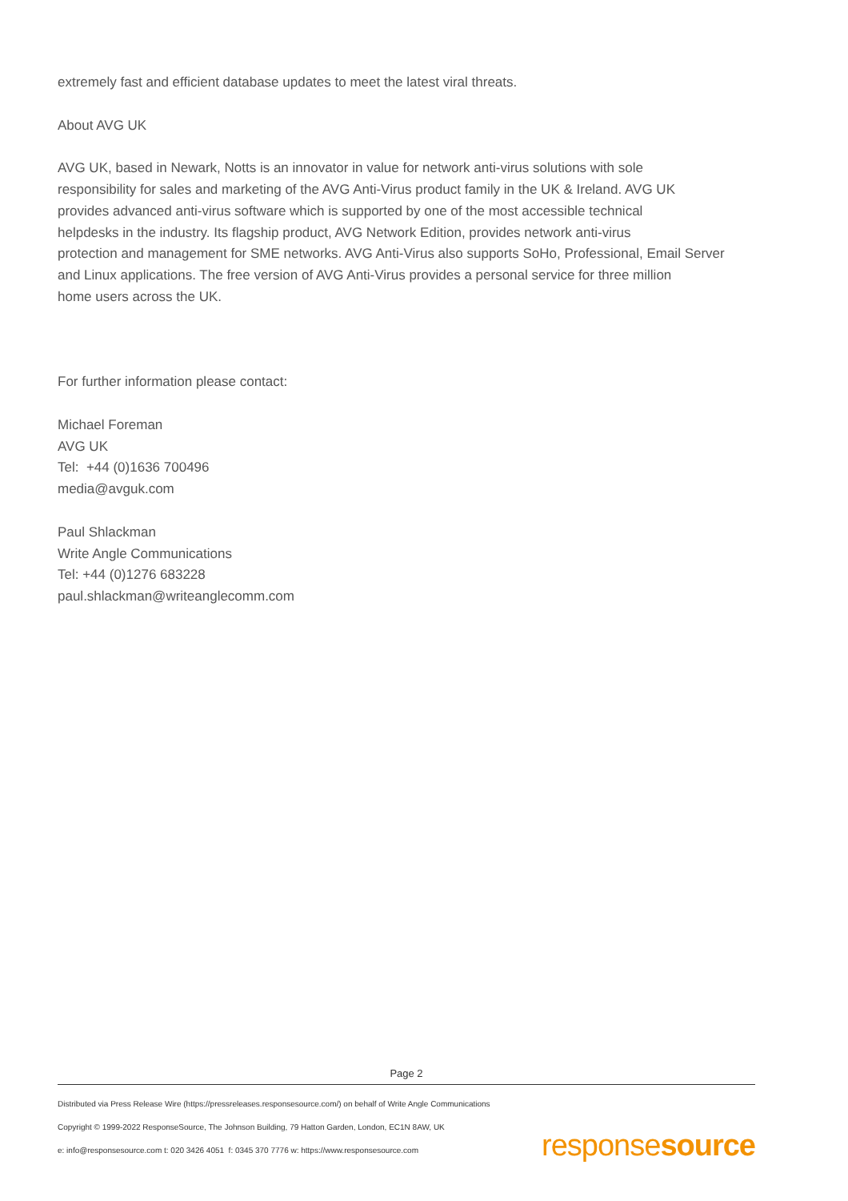extremely fast and efficient database updates to meet the latest viral threats.
About AVG UK
AVG UK, based in Newark, Notts is an innovator in value for network anti-virus solutions with sole
responsibility for sales and marketing of the AVG Anti-Virus product family in the UK & Ireland. AVG UK
provides advanced anti-virus software which is supported by one of the most accessible technical
helpdesks in the industry. Its flagship product, AVG Network Edition, provides network anti-virus
protection and management for SME networks. AVG Anti-Virus also supports SoHo, Professional, Email Server
and Linux applications. The free version of AVG Anti-Virus provides a personal service for three million
home users across the UK.
For further information please contact:
Michael Foreman
AVG UK
Tel: +44 (0)1636 700496
media@avguk.com
Paul Shlackman
Write Angle Communications
Tel: +44 (0)1276 683228
paul.shlackman@writeanglecomm.com
Page 2
Distributed via Press Release Wire (https://pressreleases.responsesource.com/) on behalf of Write Angle Communications
Copyright © 1999-2022 ResponseSource, The Johnson Building, 79 Hatton Garden, London, EC1N 8AW, UK
e: info@responsesource.com t: 020 3426 4051 f: 0345 370 7776 w: https://www.responsesource.com
responsesource